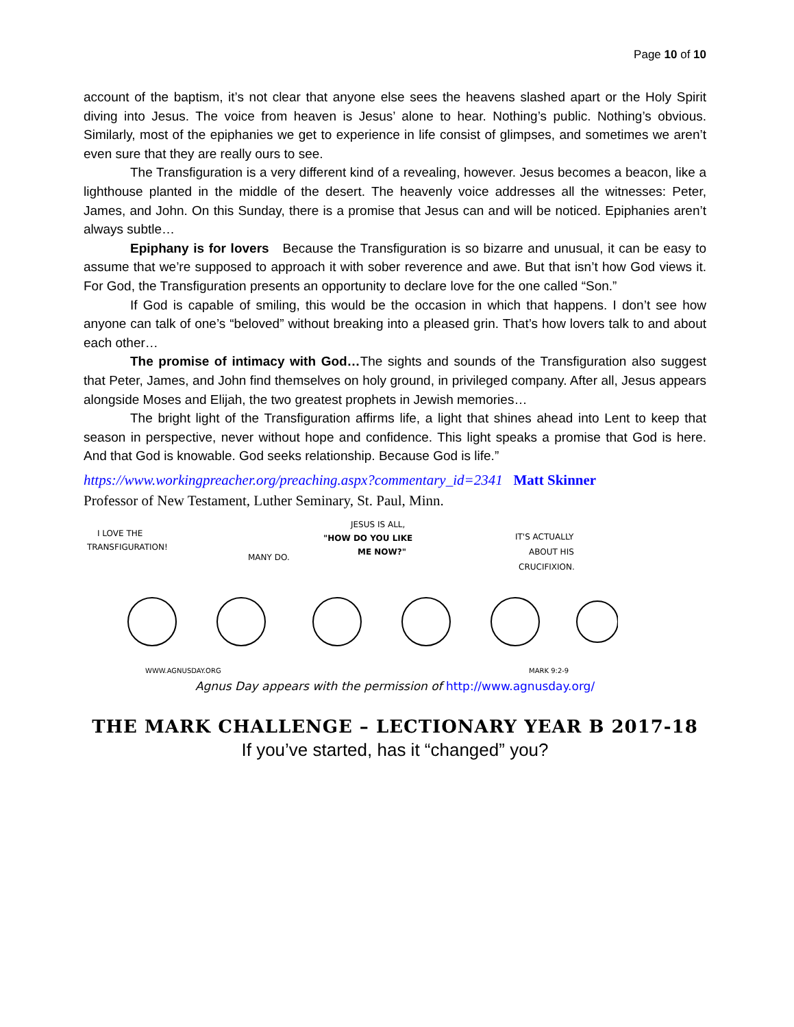Page 10 of 10
account of the baptism, it’s not clear that anyone else sees the heavens slashed apart or the Holy Spirit diving into Jesus. The voice from heaven is Jesus’ alone to hear. Nothing’s public. Nothing’s obvious. Similarly, most of the epiphanies we get to experience in life consist of glimpses, and sometimes we aren’t even sure that they are really ours to see.
The Transfiguration is a very different kind of a revealing, however. Jesus becomes a beacon, like a lighthouse planted in the middle of the desert. The heavenly voice addresses all the witnesses: Peter, James, and John. On this Sunday, there is a promise that Jesus can and will be noticed. Epiphanies aren’t always subtle…
Epiphany is for lovers Because the Transfiguration is so bizarre and unusual, it can be easy to assume that we’re supposed to approach it with sober reverence and awe. But that isn’t how God views it. For God, the Transfiguration presents an opportunity to declare love for the one called “Son.”
If God is capable of smiling, this would be the occasion in which that happens. I don’t see how anyone can talk of one’s “beloved” without breaking into a pleased grin. That’s how lovers talk to and about each other…
The promise of intimacy with God…The sights and sounds of the Transfiguration also suggest that Peter, James, and John find themselves on holy ground, in privileged company. After all, Jesus appears alongside Moses and Elijah, the two greatest prophets in Jewish memories…
The bright light of the Transfiguration affirms life, a light that shines ahead into Lent to keep that season in perspective, never without hope and confidence. This light speaks a promise that God is here. And that God is knowable. God seeks relationship. Because God is life.”
https://www.workingpreacher.org/preaching.aspx?commentary_id=2341 Matt Skinner
Professor of New Testament, Luther Seminary, St. Paul, Minn.
I LOVE THE
TRANSFIGURATION!
MANY DO.
JESUS IS ALL,
"HOW DO YOU LIKE
ME NOW?"
IT'S ACTUALLY
ABOUT HIS
CRUCIFIXION.
WWW.AGNUSDAY.ORG
MARK 9:2-9
Agnus Day appears with the permission of http://www.agnusday.org/
THE MARK CHALLENGE – LECTIONARY YEAR B 2017-18
If you’ve started, has it “changed” you?